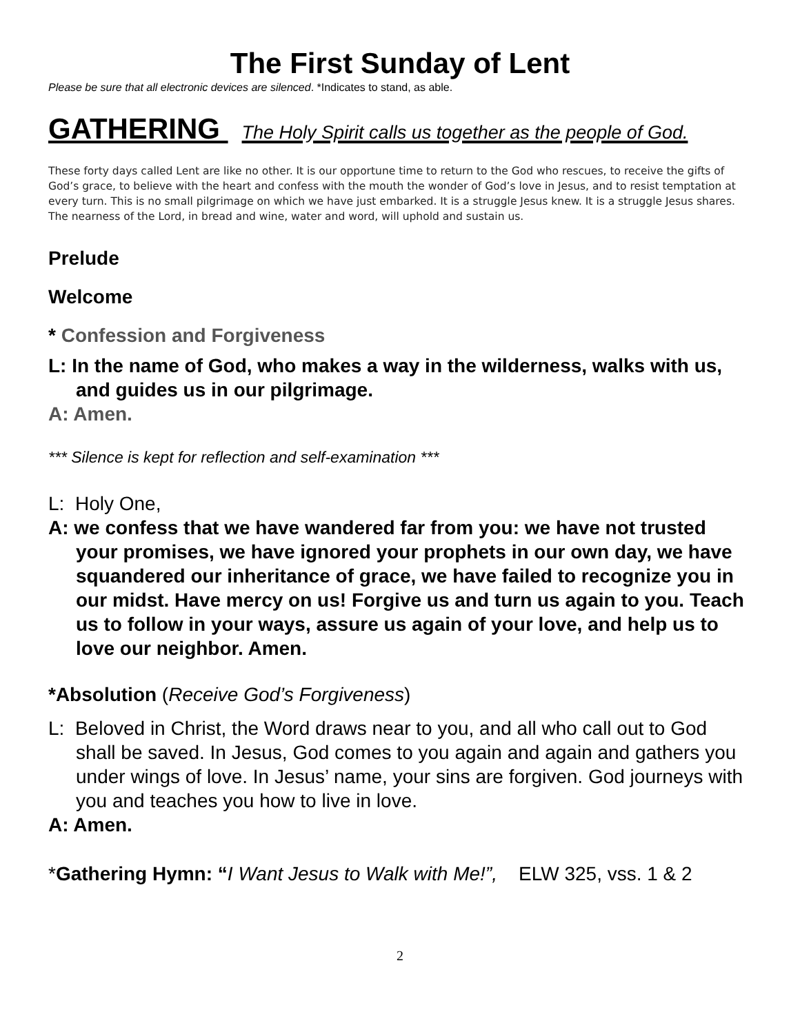The First Sunday of Lent
Please be sure that all electronic devices are silenced. *Indicates to stand, as able.
GATHERING The Holy Spirit calls us together as the people of God.
These forty days called Lent are like no other. It is our opportune time to return to the God who rescues, to receive the gifts of God’s grace, to believe with the heart and confess with the mouth the wonder of God’s love in Jesus, and to resist temptation at every turn. This is no small pilgrimage on which we have just embarked. It is a struggle Jesus knew. It is a struggle Jesus shares. The nearness of the Lord, in bread and wine, water and word, will uphold and sustain us.
Prelude
Welcome
* Confession and Forgiveness
L: In the name of God, who makes a way in the wilderness, walks with us, and guides us in our pilgrimage.
A: Amen.
*** Silence is kept for reflection and self-examination ***
L: Holy One,
A: we confess that we have wandered far from you: we have not trusted your promises, we have ignored your prophets in our own day, we have squandered our inheritance of grace, we have failed to recognize you in our midst. Have mercy on us! Forgive us and turn us again to you. Teach us to follow in your ways, assure us again of your love, and help us to love our neighbor. Amen.
*Absolution (Receive God’s Forgiveness)
L: Beloved in Christ, the Word draws near to you, and all who call out to God shall be saved. In Jesus, God comes to you again and again and gathers you under wings of love. In Jesus’ name, your sins are forgiven. God journeys with you and teaches you how to live in love.
A: Amen.
*Gathering Hymn: “I Want Jesus to Walk with Me!”, ELW 325, vss. 1 & 2
2